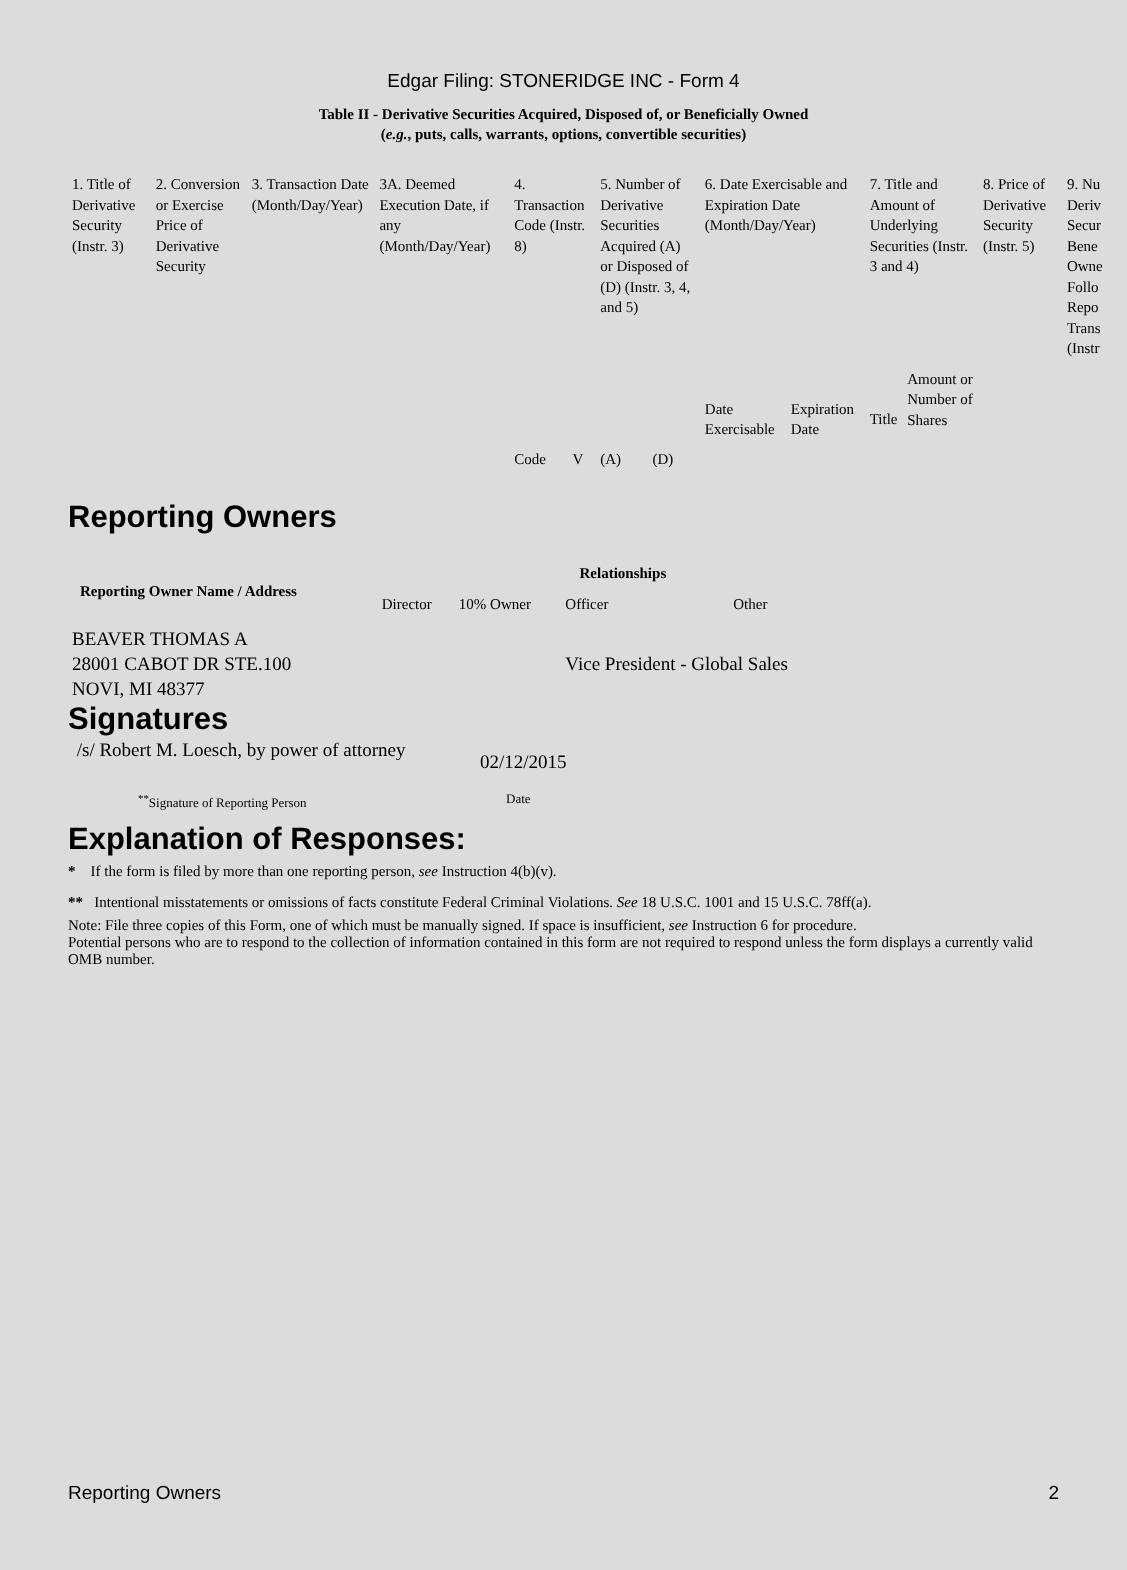Edgar Filing: STONERIDGE INC - Form 4
Table II - Derivative Securities Acquired, Disposed of, or Beneficially Owned
(e.g., puts, calls, warrants, options, convertible securities)
| 1. Title of Derivative Security (Instr. 3) | 2. Conversion or Exercise Price of Derivative Security | 3. Transaction Date (Month/Day/Year) | 3A. Deemed Execution Date, if any (Month/Day/Year) | 4. Transaction Code (Instr. 8) | | 5. Number of Derivative Securities Acquired (A) or Disposed of (D) (Instr. 3, 4, and 5) | | 6. Date Exercisable and Expiration Date (Month/Day/Year) | | 7. Title and Amount of Underlying Securities (Instr. 3 and 4) | | 8. Price of Derivative Security (Instr. 5) | 9. Nu Deriv Secur Bene Owne Follo Repo Trans (Instr |
| | | | | Code | V | (A) | (D) | Date Exercisable | Expiration Date | Title | Amount or Number of Shares | | |
Reporting Owners
| Reporting Owner Name / Address | Relationships | | | |
| --- | --- | --- | --- | --- |
| | Director | 10% Owner | Officer | Other |
| BEAVER THOMAS A 28001 CABOT DR STE.100 NOVI, MI 48377 | | | Vice President - Global Sales | |
Signatures
| /s/ Robert M. Loesch, by power of attorney | 02/12/2015 |
| <sup>**</sup> Signature of Reporting Person | Date |
Explanation of Responses:
* If the form is filed by more than one reporting person, see Instruction 4(b)(v).
** Intentional misstatements or omissions of facts constitute Federal Criminal Violations. See 18 U.S.C. 1001 and 15 U.S.C. 78ff(a).
Note: File three copies of this Form, one of which must be manually signed. If space is insufficient, see Instruction 6 for procedure.
Potential persons who are to respond to the collection of information contained in this form are not required to respond unless the form displays a currently valid OMB number.
Reporting Owners 2